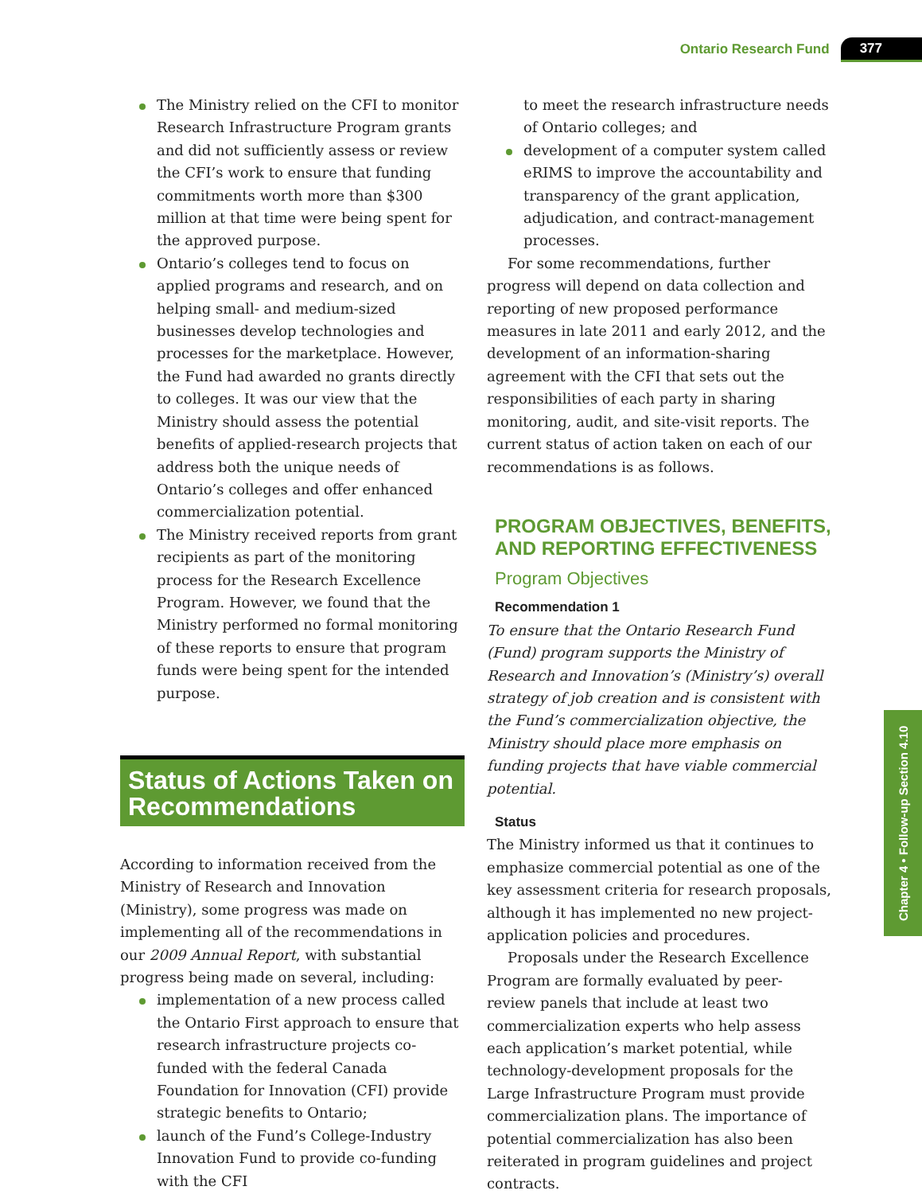Ontario Research Fund 377
The Ministry relied on the CFI to monitor Research Infrastructure Program grants and did not sufficiently assess or review the CFI’s work to ensure that funding commitments worth more than $300 million at that time were being spent for the approved purpose.
Ontario’s colleges tend to focus on applied programs and research, and on helping small- and medium-sized businesses develop technologies and processes for the marketplace. However, the Fund had awarded no grants directly to colleges. It was our view that the Ministry should assess the potential benefits of applied-research projects that address both the unique needs of Ontario’s colleges and offer enhanced commercialization potential.
The Ministry received reports from grant recipients as part of the monitoring process for the Research Excellence Program. However, we found that the Ministry performed no formal monitoring of these reports to ensure that program funds were being spent for the intended purpose.
Status of Actions Taken on Recommendations
According to information received from the Ministry of Research and Innovation (Ministry), some progress was made on implementing all of the recommendations in our 2009 Annual Report, with substantial progress being made on several, including:
implementation of a new process called the Ontario First approach to ensure that research infrastructure projects co-funded with the federal Canada Foundation for Innovation (CFI) provide strategic benefits to Ontario;
launch of the Fund’s College-Industry Innovation Fund to provide co-funding with the CFI
to meet the research infrastructure needs of Ontario colleges; and
development of a computer system called eRIMS to improve the accountability and transparency of the grant application, adjudication, and contract-management processes.
For some recommendations, further progress will depend on data collection and reporting of new proposed performance measures in late 2011 and early 2012, and the development of an information-sharing agreement with the CFI that sets out the responsibilities of each party in sharing monitoring, audit, and site-visit reports. The current status of action taken on each of our recommendations is as follows.
PROGRAM OBJECTIVES, BENEFITS, AND REPORTING EFFECTIVENESS
Program Objectives
Recommendation 1
To ensure that the Ontario Research Fund (Fund) program supports the Ministry of Research and Innovation’s (Ministry’s) overall strategy of job creation and is consistent with the Fund’s commercialization objective, the Ministry should place more emphasis on funding projects that have viable commercial potential.
Status
The Ministry informed us that it continues to emphasize commercial potential as one of the key assessment criteria for research proposals, although it has implemented no new project-application policies and procedures.
Proposals under the Research Excellence Program are formally evaluated by peer-review panels that include at least two commercialization experts who help assess each application’s market potential, while technology-development proposals for the Large Infrastructure Program must provide commercialization plans. The importance of potential commercialization has also been reiterated in program guidelines and project contracts.
Chapter 4 • Follow-up Section 4.10